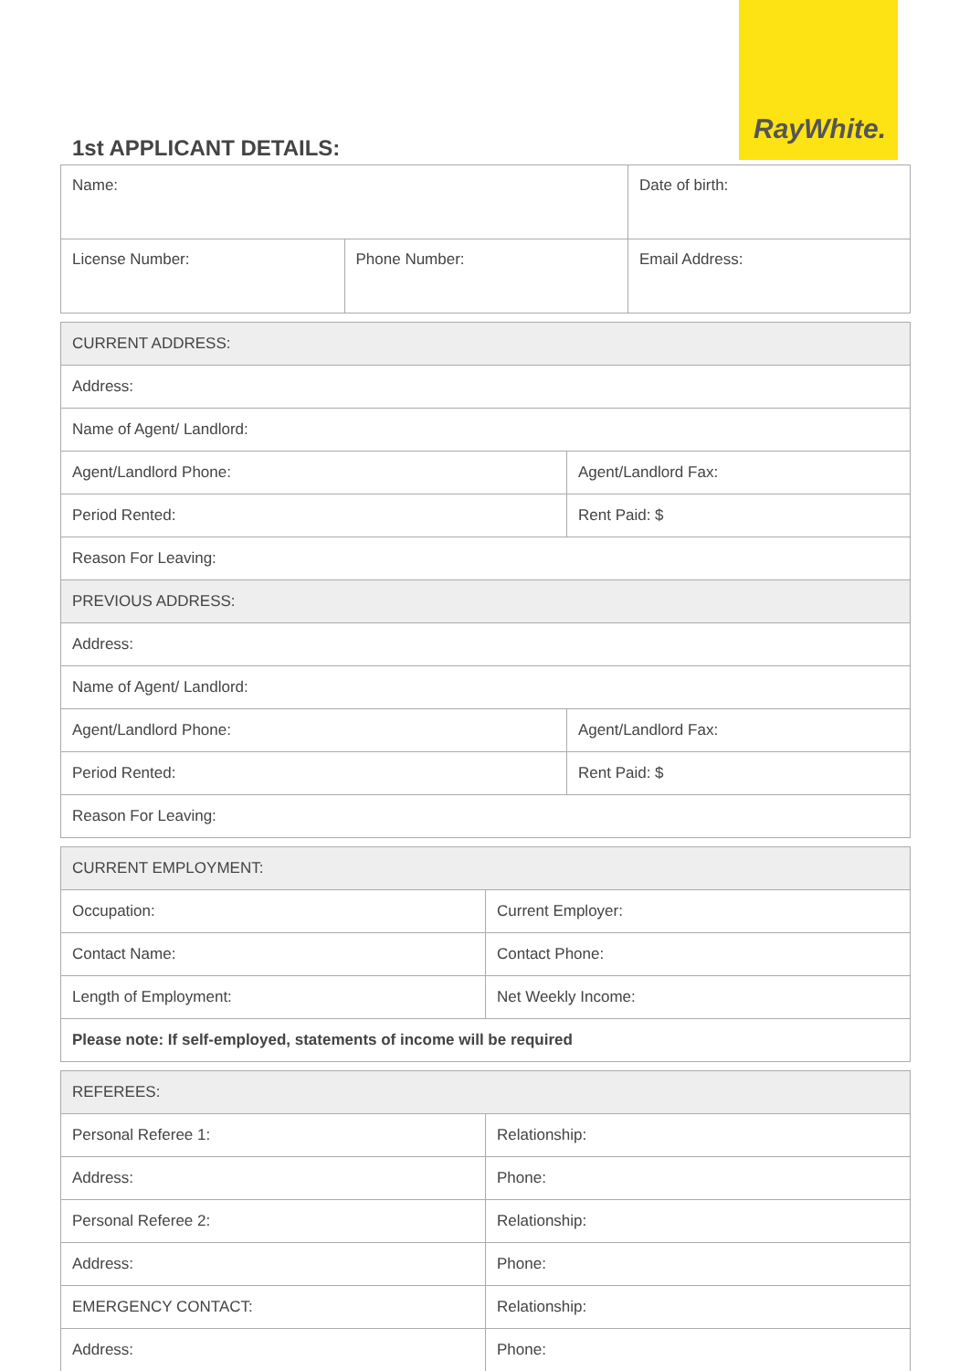RayWhite.
1st APPLICANT DETAILS:
| Name: | | Date of birth: |
| License Number: | Phone Number: | Email Address: |
| CURRENT ADDRESS: | |
| Address: | |
| Name of Agent/ Landlord: | |
| Agent/Landlord Phone: | Agent/Landlord Fax: |
| Period Rented: | Rent Paid: $ |
| Reason For Leaving: | |
| PREVIOUS ADDRESS: | |
| Address: | |
| Name of Agent/ Landlord: | |
| Agent/Landlord Phone: | Agent/Landlord Fax: |
| Period Rented: | Rent Paid: $ |
| Reason For Leaving: | |
| CURRENT EMPLOYMENT: | |
| Occupation: | Current Employer: |
| Contact Name: | Contact Phone: |
| Length of Employment: | Net Weekly Income: |
| Please note: If self-employed, statements of income will be required | |
| REFEREES: | |
| Personal Referee 1: | Relationship: |
| Address: | Phone: |
| Personal Referee 2: | Relationship: |
| Address: | Phone: |
| EMERGENCY CONTACT: | Relationship: |
| Address: | Phone: |